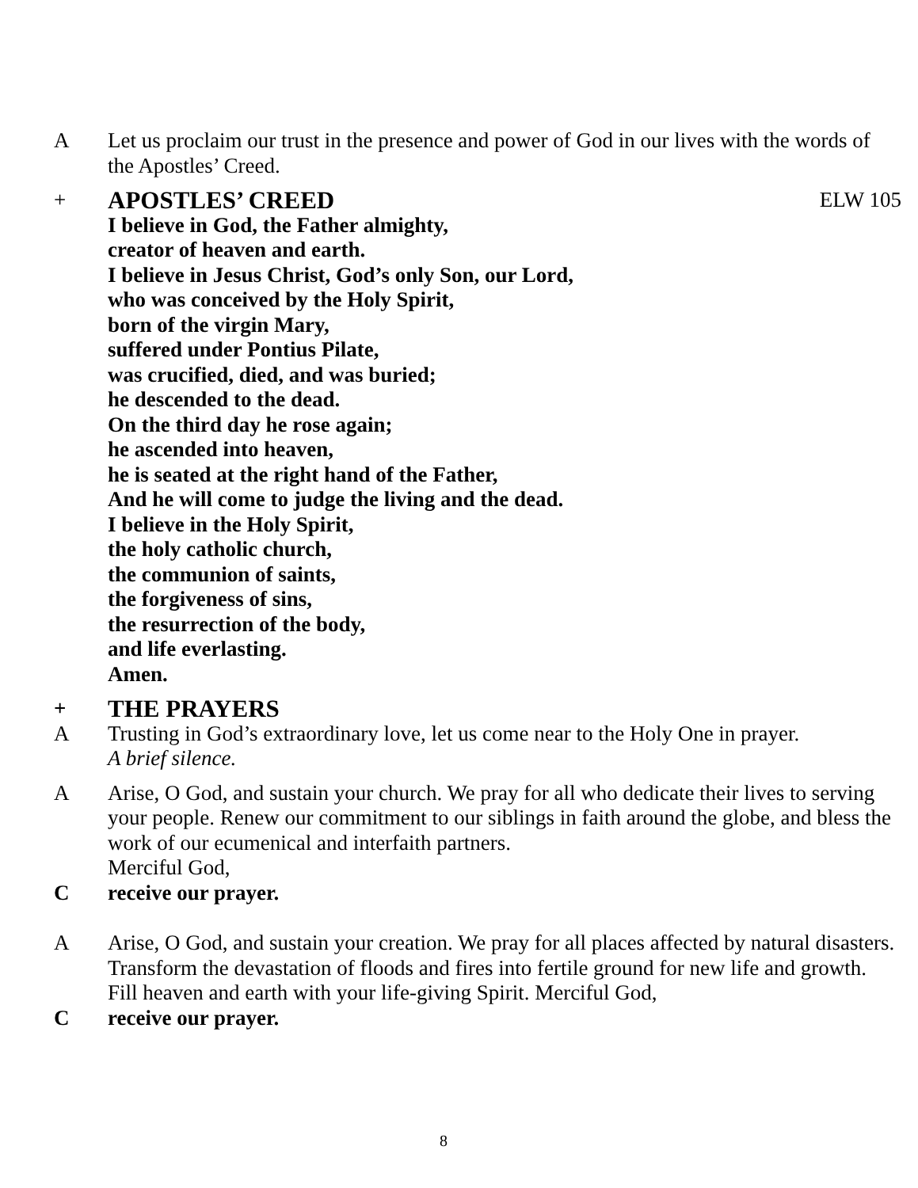A Let us proclaim our trust in the presence and power of God in our lives with the words of the Apostles’ Creed.
+ APOSTLES’ CREED ELW 105
I believe in God, the Father almighty,
creator of heaven and earth.
I believe in Jesus Christ, God’s only Son, our Lord,
who was conceived by the Holy Spirit,
born of the virgin Mary,
suffered under Pontius Pilate,
was crucified, died, and was buried;
he descended to the dead.
On the third day he rose again;
he ascended into heaven,
he is seated at the right hand of the Father,
And he will come to judge the living and the dead.
I believe in the Holy Spirit,
the holy catholic church,
the communion of saints,
the forgiveness of sins,
the resurrection of the body,
and life everlasting.
Amen.
+ THE PRAYERS
A Trusting in God’s extraordinary love, let us come near to the Holy One in prayer.
A brief silence.
A Arise, O God, and sustain your church. We pray for all who dedicate their lives to serving your people. Renew our commitment to our siblings in faith around the globe, and bless the work of our ecumenical and interfaith partners.
Merciful God,
C receive our prayer.
A Arise, O God, and sustain your creation. We pray for all places affected by natural disasters. Transform the devastation of floods and fires into fertile ground for new life and growth. Fill heaven and earth with your life-giving Spirit. Merciful God,
C receive our prayer.
8